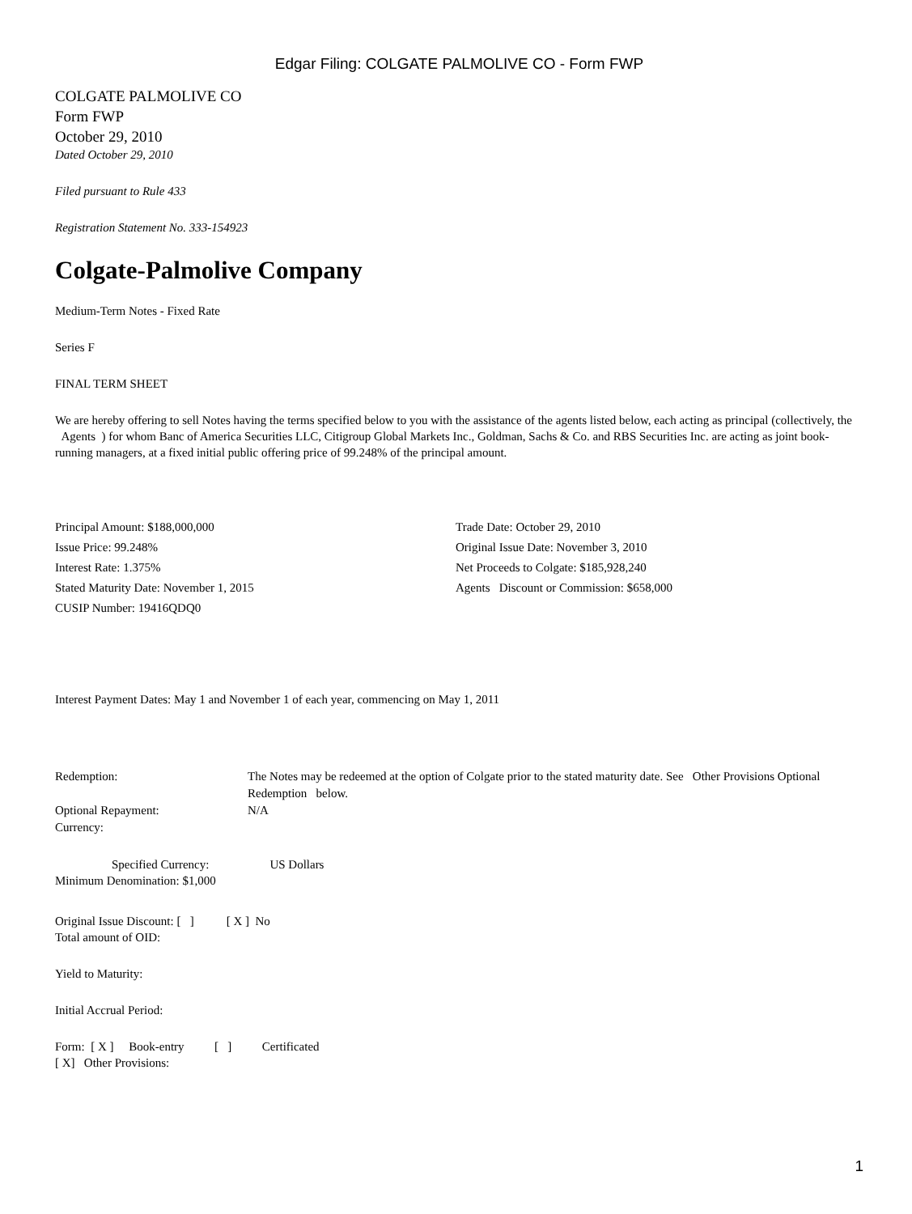Edgar Filing: COLGATE PALMOLIVE CO - Form FWP
COLGATE PALMOLIVE CO
Form FWP
October 29, 2010
Dated October 29, 2010
Filed pursuant to Rule 433
Registration Statement No. 333-154923
Colgate-Palmolive Company
Medium-Term Notes - Fixed Rate
Series F
FINAL TERM SHEET
We are hereby offering to sell Notes having the terms specified below to you with the assistance of the agents listed below, each acting as principal (collectively, the Agents ) for whom Banc of America Securities LLC, Citigroup Global Markets Inc., Goldman, Sachs & Co. and RBS Securities Inc. are acting as joint book-running managers, at a fixed initial public offering price of 99.248% of the principal amount.
| Principal Amount: $188,000,000 | Trade Date: October 29, 2010 |
| Issue Price: 99.248% | Original Issue Date: November 3, 2010 |
| Interest Rate: 1.375% | Net Proceeds to Colgate: $185,928,240 |
| Stated Maturity Date: November 1, 2015 | Agents Discount or Commission: $658,000 |
| CUSIP Number: 19416QDQ0 | |
Interest Payment Dates: May 1 and November 1 of each year, commencing on May 1, 2011
| Redemption: | The Notes may be redeemed at the option of Colgate prior to the stated maturity date. See Other Provisions Optional Redemption below. |
| Optional Repayment: | N/A |
| Currency: | |
Specified Currency: US Dollars
Minimum Denomination: $1,000
Original Issue Discount: [ ] [ X ] No
Total amount of OID:
Yield to Maturity:
Initial Accrual Period:
Form: [ X ] Book-entry [ ] Certificated
[ X] Other Provisions:
1